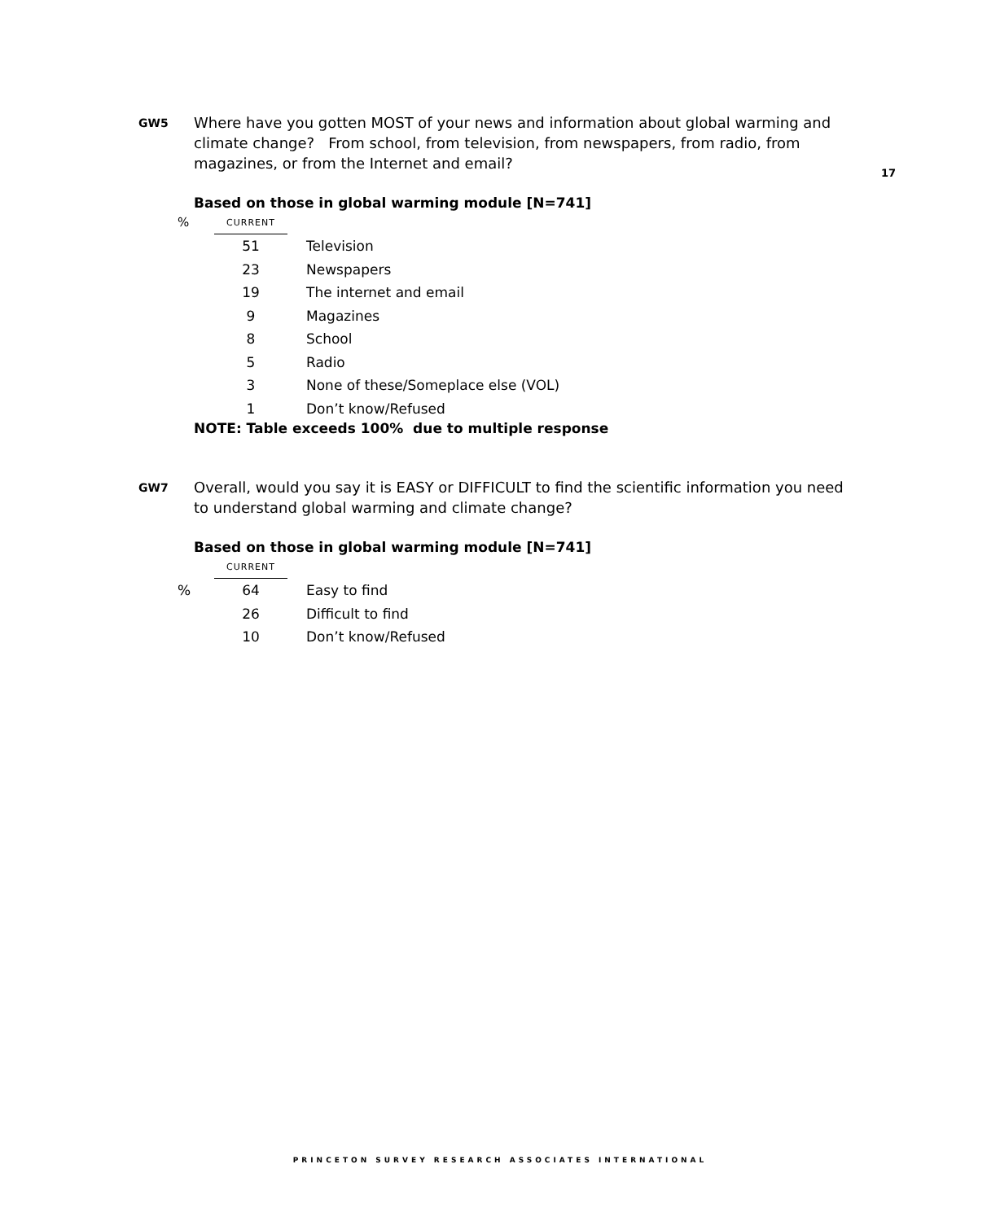17
GW5
Where have you gotten MOST of your news and information about global warming and climate change? From school, from television, from newspapers, from radio, from magazines, or from the Internet and email?
Based on those in global warming module [N=741]
| % | CURRENT | |
| | 51 | Television |
| | 23 | Newspapers |
| | 19 | The internet and email |
| | 9 | Magazines |
| | 8 | School |
| | 5 | Radio |
| | 3 | None of these/Someplace else (VOL) |
| | 1 | Don’t know/Refused |
NOTE: Table exceeds 100% due to multiple response
GW7
Overall, would you say it is EASY or DIFFICULT to find the scientific information you need to understand global warming and climate change?
Based on those in global warming module [N=741]
| | CURRENT | |
| % | 64 | Easy to find |
| | 26 | Difficult to find |
| | 10 | Don’t know/Refused |
PRINCETON SURVEY RESEARCH ASSOCIATES INTERNATIONAL